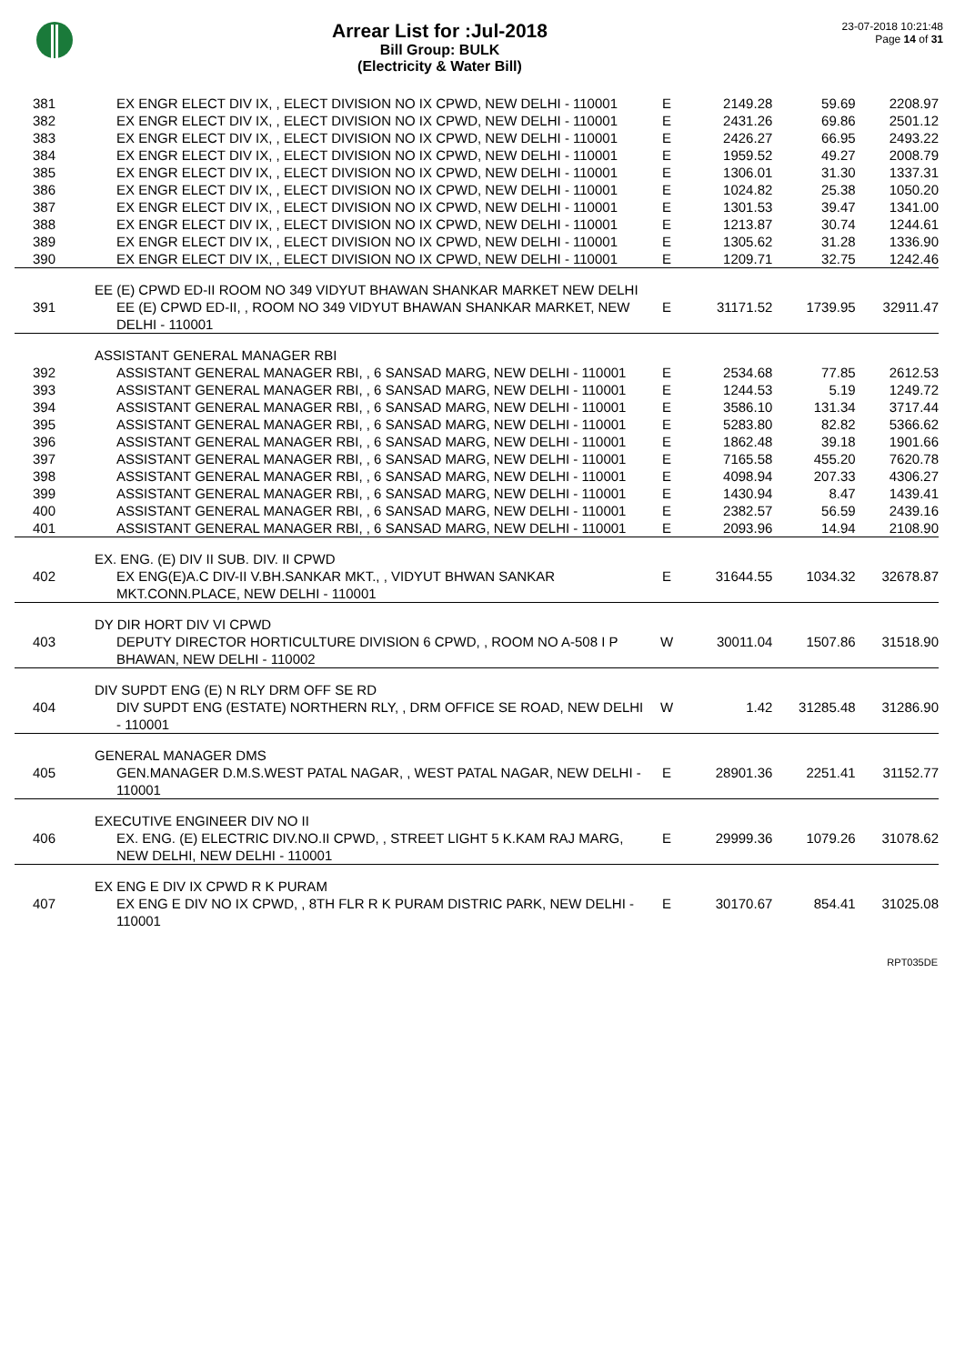Arrear List for :Jul-2018
Bill Group: BULK
(Electricity & Water Bill)
23-07-2018 10:21:48
Page 14 of 31
| 381 | EX ENGR ELECT DIV IX, , ELECT DIVISION NO IX CPWD, NEW DELHI - 110001 | E | 2149.28 | 59.69 | 2208.97 |
| 382 | EX ENGR ELECT DIV IX, , ELECT DIVISION NO IX CPWD, NEW DELHI - 110001 | E | 2431.26 | 69.86 | 2501.12 |
| 383 | EX ENGR ELECT DIV IX, , ELECT DIVISION NO IX CPWD, NEW DELHI - 110001 | E | 2426.27 | 66.95 | 2493.22 |
| 384 | EX ENGR ELECT DIV IX, , ELECT DIVISION NO IX CPWD, NEW DELHI - 110001 | E | 1959.52 | 49.27 | 2008.79 |
| 385 | EX ENGR ELECT DIV IX, , ELECT DIVISION NO IX CPWD, NEW DELHI - 110001 | E | 1306.01 | 31.30 | 1337.31 |
| 386 | EX ENGR ELECT DIV IX, , ELECT DIVISION NO IX CPWD, NEW DELHI - 110001 | E | 1024.82 | 25.38 | 1050.20 |
| 387 | EX ENGR ELECT DIV IX, , ELECT DIVISION NO IX CPWD, NEW DELHI - 110001 | E | 1301.53 | 39.47 | 1341.00 |
| 388 | EX ENGR ELECT DIV IX, , ELECT DIVISION NO IX CPWD, NEW DELHI - 110001 | E | 1213.87 | 30.74 | 1244.61 |
| 389 | EX ENGR ELECT DIV IX, , ELECT DIVISION NO IX CPWD, NEW DELHI - 110001 | E | 1305.62 | 31.28 | 1336.90 |
| 390 | EX ENGR ELECT DIV IX, , ELECT DIVISION NO IX CPWD, NEW DELHI - 110001 | E | 1209.71 | 32.75 | 1242.46 |
| EE (E) CPWD ED-II ROOM NO 349 VIDYUT BHAWAN SHANKAR MARKET NEW DELHI | | | | | |
| 391 | EE (E) CPWD ED-II, , ROOM NO 349 VIDYUT BHAWAN SHANKAR MARKET, NEW DELHI - 110001 | E | 31171.52 | 1739.95 | 32911.47 |
| ASSISTANT GENERAL MANAGER RBI | | | | | |
| 392 | ASSISTANT GENERAL MANAGER RBI, , 6 SANSAD MARG, NEW DELHI - 110001 | E | 2534.68 | 77.85 | 2612.53 |
| 393 | ASSISTANT GENERAL MANAGER RBI, , 6 SANSAD MARG, NEW DELHI - 110001 | E | 1244.53 | 5.19 | 1249.72 |
| 394 | ASSISTANT GENERAL MANAGER RBI, , 6 SANSAD MARG, NEW DELHI - 110001 | E | 3586.10 | 131.34 | 3717.44 |
| 395 | ASSISTANT GENERAL MANAGER RBI, , 6 SANSAD MARG, NEW DELHI - 110001 | E | 5283.80 | 82.82 | 5366.62 |
| 396 | ASSISTANT GENERAL MANAGER RBI, , 6 SANSAD MARG, NEW DELHI - 110001 | E | 1862.48 | 39.18 | 1901.66 |
| 397 | ASSISTANT GENERAL MANAGER RBI, , 6 SANSAD MARG, NEW DELHI - 110001 | E | 7165.58 | 455.20 | 7620.78 |
| 398 | ASSISTANT GENERAL MANAGER RBI, , 6 SANSAD MARG, NEW DELHI - 110001 | E | 4098.94 | 207.33 | 4306.27 |
| 399 | ASSISTANT GENERAL MANAGER RBI, , 6 SANSAD MARG, NEW DELHI - 110001 | E | 1430.94 | 8.47 | 1439.41 |
| 400 | ASSISTANT GENERAL MANAGER RBI, , 6 SANSAD MARG, NEW DELHI - 110001 | E | 2382.57 | 56.59 | 2439.16 |
| 401 | ASSISTANT GENERAL MANAGER RBI, , 6 SANSAD MARG, NEW DELHI - 110001 | E | 2093.96 | 14.94 | 2108.90 |
| EX. ENG. (E) DIV II SUB. DIV. II CPWD | | | | | |
| 402 | EX ENG(E)A.C DIV-II V.BH.SANKAR MKT., , VIDYUT BHWAN SANKAR MKT.CONN.PLACE, NEW DELHI - 110001 | E | 31644.55 | 1034.32 | 32678.87 |
| DY DIR HORT DIV VI CPWD | | | | | |
| 403 | DEPUTY DIRECTOR HORTICULTURE DIVISION 6 CPWD, , ROOM NO A-508 I P BHAWAN, NEW DELHI - 110002 | W | 30011.04 | 1507.86 | 31518.90 |
| DIV SUPDT ENG (E) N RLY DRM OFF SE RD | | | | | |
| 404 | DIV SUPDT ENG (ESTATE) NORTHERN RLY, , DRM OFFICE SE ROAD, NEW DELHI - 110001 | W | 1.42 | 31285.48 | 31286.90 |
| GENERAL MANAGER DMS | | | | | |
| 405 | GEN.MANAGER D.M.S.WEST PATAL NAGAR, , WEST PATAL NAGAR, NEW DELHI - 110001 | E | 28901.36 | 2251.41 | 31152.77 |
| EXECUTIVE ENGINEER DIV NO II | | | | | |
| 406 | EX. ENG. (E) ELECTRIC DIV.NO.II CPWD, , STREET LIGHT 5 K.KAM RAJ MARG, NEW DELHI, NEW DELHI - 110001 | E | 29999.36 | 1079.26 | 31078.62 |
| EX ENG E DIV IX CPWD R K PURAM | | | | | |
| 407 | EX ENG E DIV NO IX CPWD, , 8TH FLR R K PURAM DISTRIC PARK, NEW DELHI - 110001 | E | 30170.67 | 854.41 | 31025.08 |
RPT035DE